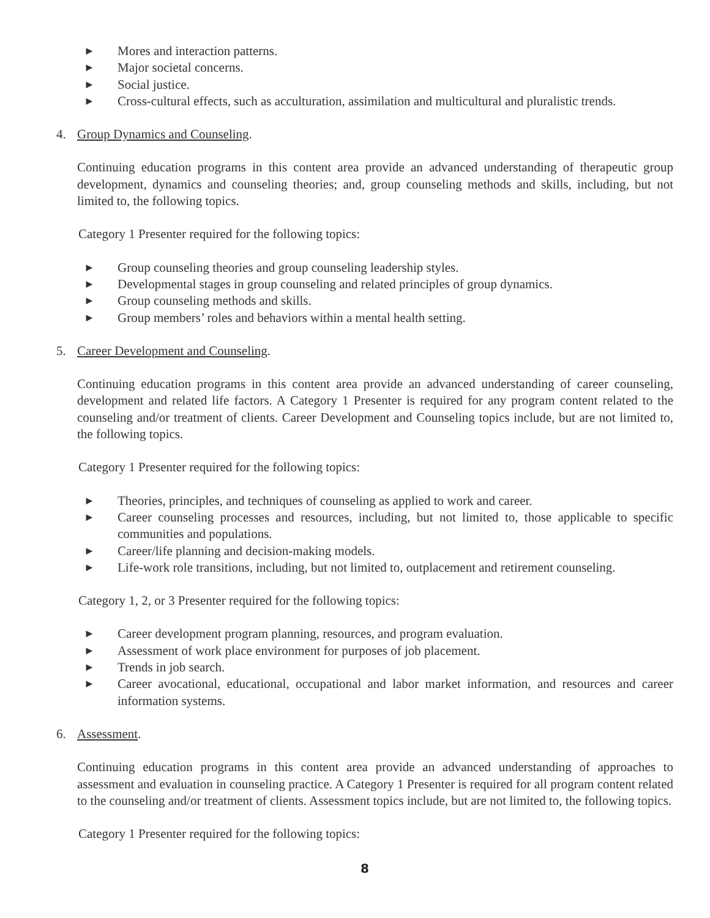► Mores and interaction patterns.
► Major societal concerns.
► Social justice.
► Cross-cultural effects, such as acculturation, assimilation and multicultural and pluralistic trends.
4. Group Dynamics and Counseling.
Continuing education programs in this content area provide an advanced understanding of therapeutic group development, dynamics and counseling theories; and, group counseling methods and skills, including, but not limited to, the following topics.
Category 1 Presenter required for the following topics:
► Group counseling theories and group counseling leadership styles.
► Developmental stages in group counseling and related principles of group dynamics.
► Group counseling methods and skills.
► Group members’ roles and behaviors within a mental health setting.
5. Career Development and Counseling.
Continuing education programs in this content area provide an advanced understanding of career counseling, development and related life factors. A Category 1 Presenter is required for any program content related to the counseling and/or treatment of clients. Career Development and Counseling topics include, but are not limited to, the following topics.
Category 1 Presenter required for the following topics:
► Theories, principles, and techniques of counseling as applied to work and career.
► Career counseling processes and resources, including, but not limited to, those applicable to specific communities and populations.
► Career/life planning and decision-making models.
► Life-work role transitions, including, but not limited to, outplacement and retirement counseling.
Category 1, 2, or 3 Presenter required for the following topics:
► Career development program planning, resources, and program evaluation.
► Assessment of work place environment for purposes of job placement.
► Trends in job search.
► Career avocational, educational, occupational and labor market information, and resources and career information systems.
6. Assessment.
Continuing education programs in this content area provide an advanced understanding of approaches to assessment and evaluation in counseling practice. A Category 1 Presenter is required for all program content related to the counseling and/or treatment of clients. Assessment topics include, but are not limited to, the following topics.
Category 1 Presenter required for the following topics:
8